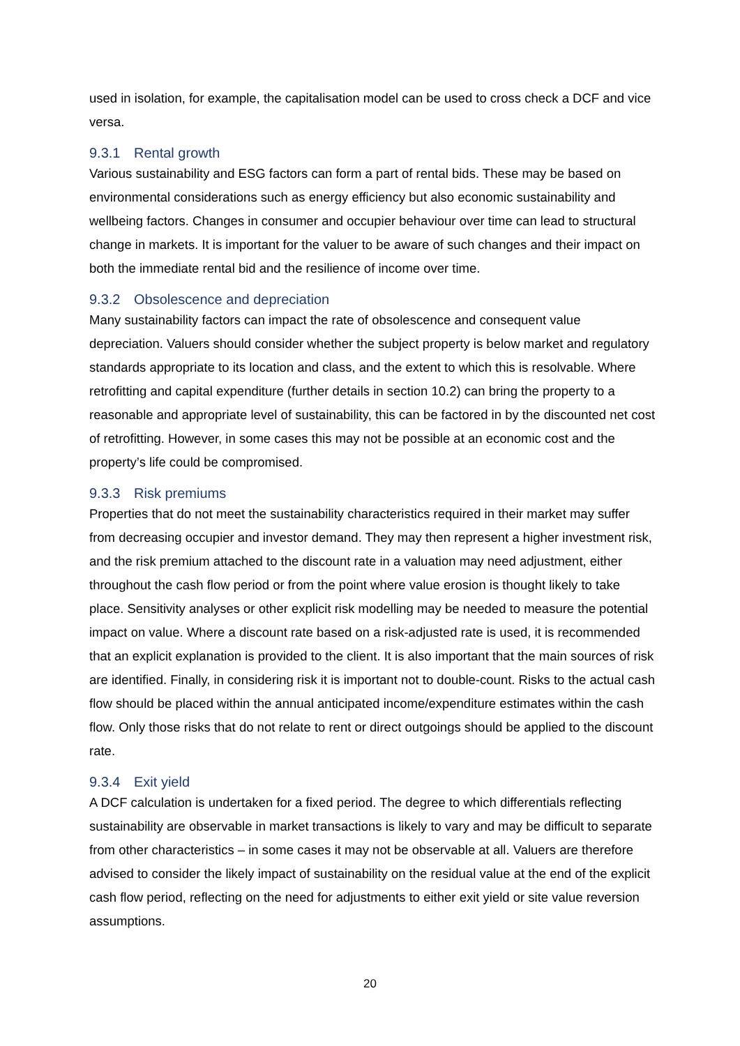used in isolation, for example, the capitalisation model can be used to cross check a DCF and vice versa.
9.3.1 Rental growth
Various sustainability and ESG factors can form a part of rental bids. These may be based on environmental considerations such as energy efficiency but also economic sustainability and wellbeing factors. Changes in consumer and occupier behaviour over time can lead to structural change in markets. It is important for the valuer to be aware of such changes and their impact on both the immediate rental bid and the resilience of income over time.
9.3.2 Obsolescence and depreciation
Many sustainability factors can impact the rate of obsolescence and consequent value depreciation. Valuers should consider whether the subject property is below market and regulatory standards appropriate to its location and class, and the extent to which this is resolvable. Where retrofitting and capital expenditure (further details in section 10.2) can bring the property to a reasonable and appropriate level of sustainability, this can be factored in by the discounted net cost of retrofitting. However, in some cases this may not be possible at an economic cost and the property’s life could be compromised.
9.3.3 Risk premiums
Properties that do not meet the sustainability characteristics required in their market may suffer from decreasing occupier and investor demand. They may then represent a higher investment risk, and the risk premium attached to the discount rate in a valuation may need adjustment, either throughout the cash flow period or from the point where value erosion is thought likely to take place. Sensitivity analyses or other explicit risk modelling may be needed to measure the potential impact on value. Where a discount rate based on a risk-adjusted rate is used, it is recommended that an explicit explanation is provided to the client. It is also important that the main sources of risk are identified. Finally, in considering risk it is important not to double-count. Risks to the actual cash flow should be placed within the annual anticipated income/expenditure estimates within the cash flow. Only those risks that do not relate to rent or direct outgoings should be applied to the discount rate.
9.3.4 Exit yield
A DCF calculation is undertaken for a fixed period. The degree to which differentials reflecting sustainability are observable in market transactions is likely to vary and may be difficult to separate from other characteristics – in some cases it may not be observable at all. Valuers are therefore advised to consider the likely impact of sustainability on the residual value at the end of the explicit cash flow period, reflecting on the need for adjustments to either exit yield or site value reversion assumptions.
20